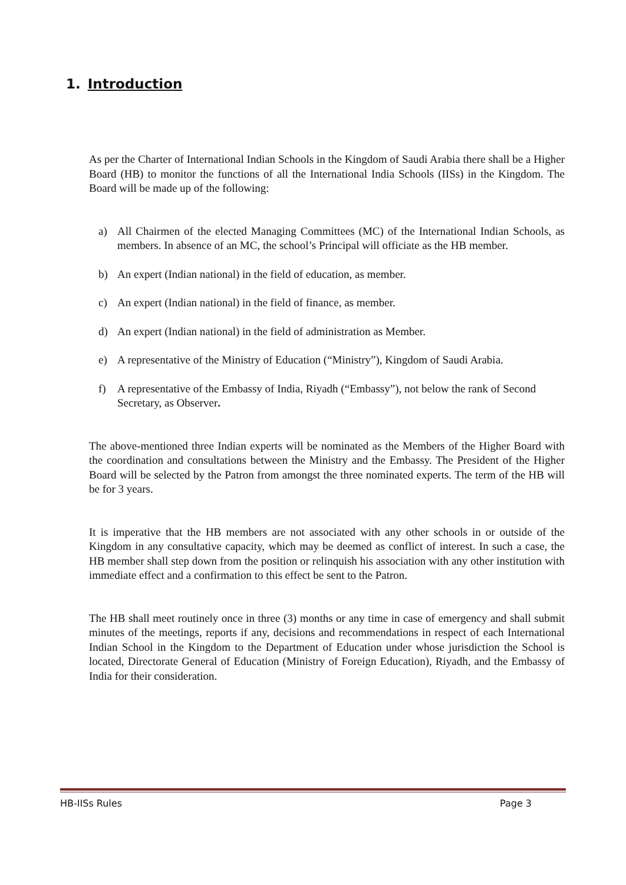1. Introduction
As per the Charter of International Indian Schools in the Kingdom of Saudi Arabia there shall be a Higher Board (HB) to monitor the functions of all the International India Schools (IISs) in the Kingdom. The Board will be made up of the following:
a) All Chairmen of the elected Managing Committees (MC) of the International Indian Schools, as members. In absence of an MC, the school’s Principal will officiate as the HB member.
b) An expert (Indian national) in the field of education, as member.
c) An expert (Indian national) in the field of finance, as member.
d) An expert (Indian national) in the field of administration as Member.
e) A representative of the Ministry of Education (“Ministry”), Kingdom of Saudi Arabia.
f) A representative of the Embassy of India, Riyadh (“Embassy”), not below the rank of Second Secretary, as Observer.
The above-mentioned three Indian experts will be nominated as the Members of the Higher Board with the coordination and consultations between the Ministry and the Embassy. The President of the Higher Board will be selected by the Patron from amongst the three nominated experts. The term of the HB will be for 3 years.
It is imperative that the HB members are not associated with any other schools in or outside of the Kingdom in any consultative capacity, which may be deemed as conflict of interest. In such a case, the HB member shall step down from the position or relinquish his association with any other institution with immediate effect and a confirmation to this effect be sent to the Patron.
The HB shall meet routinely once in three (3) months or any time in case of emergency and shall submit minutes of the meetings, reports if any, decisions and recommendations in respect of each International Indian School in the Kingdom to the Department of Education under whose jurisdiction the School is located, Directorate General of Education (Ministry of Foreign Education), Riyadh, and the Embassy of India for their consideration.
HB-IISs Rules Page 3